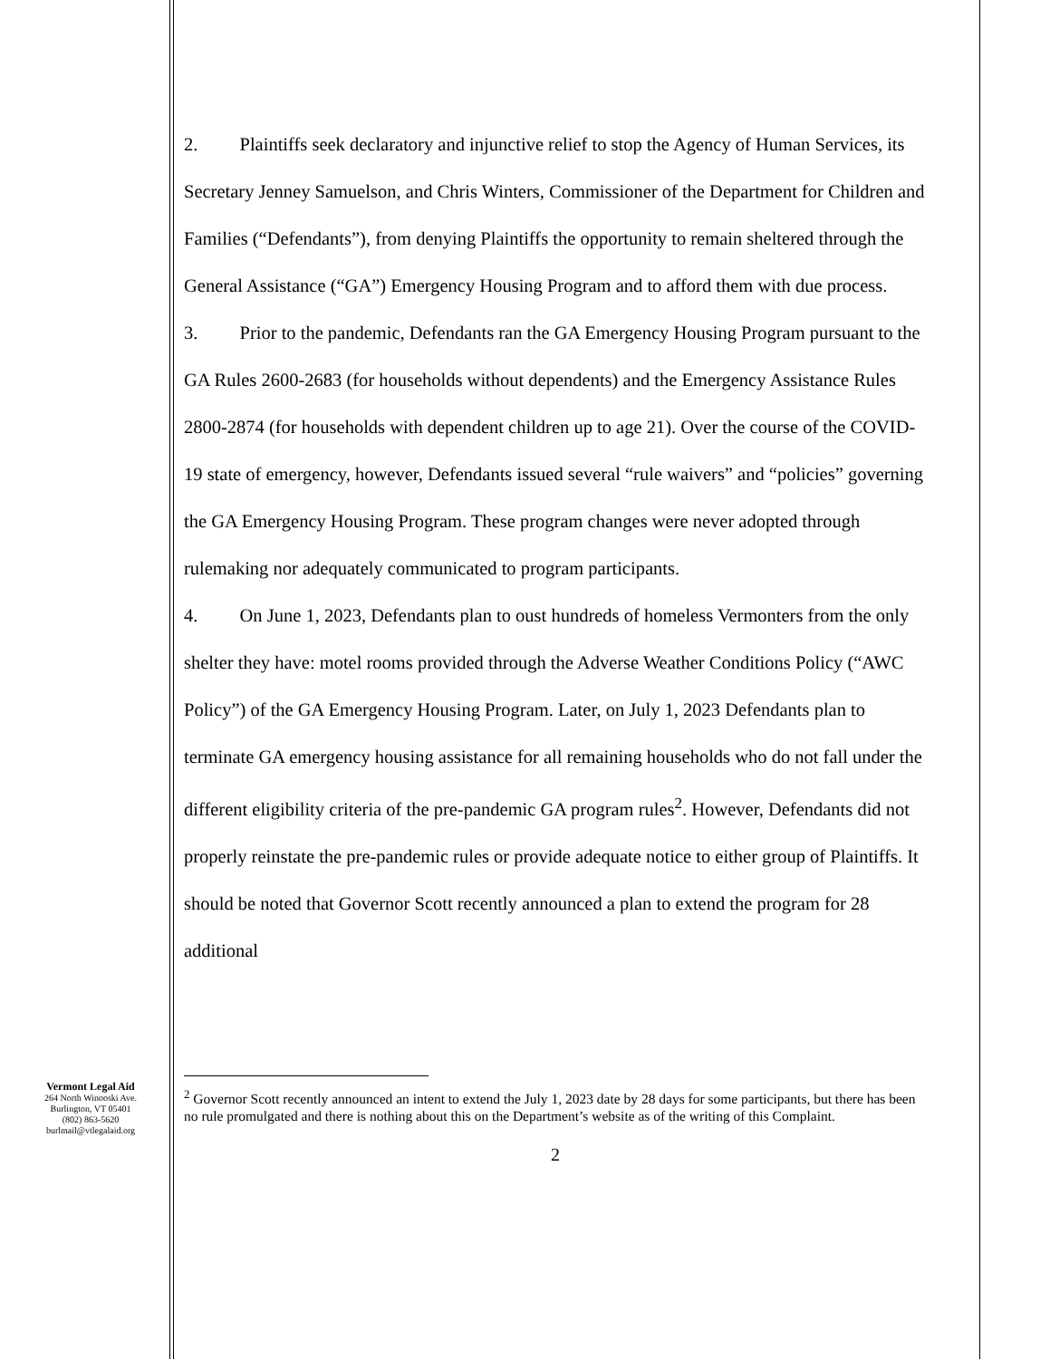2. Plaintiffs seek declaratory and injunctive relief to stop the Agency of Human Services, its Secretary Jenney Samuelson, and Chris Winters, Commissioner of the Department for Children and Families (“Defendants”), from denying Plaintiffs the opportunity to remain sheltered through the General Assistance (“GA”) Emergency Housing Program and to afford them with due process.
3. Prior to the pandemic, Defendants ran the GA Emergency Housing Program pursuant to the GA Rules 2600-2683 (for households without dependents) and the Emergency Assistance Rules 2800-2874 (for households with dependent children up to age 21). Over the course of the COVID-19 state of emergency, however, Defendants issued several “rule waivers” and “policies” governing the GA Emergency Housing Program. These program changes were never adopted through rulemaking nor adequately communicated to program participants.
4. On June 1, 2023, Defendants plan to oust hundreds of homeless Vermonters from the only shelter they have: motel rooms provided through the Adverse Weather Conditions Policy (“AWC Policy”) of the GA Emergency Housing Program. Later, on July 1, 2023 Defendants plan to terminate GA emergency housing assistance for all remaining households who do not fall under the different eligibility criteria of the pre-pandemic GA program rules<sup>2</sup>. However, Defendants did not properly reinstate the pre-pandemic rules or provide adequate notice to either group of Plaintiffs. It should be noted that Governor Scott recently announced a plan to extend the program for 28 additional
<sup>2</sup> Governor Scott recently announced an intent to extend the July 1, 2023 date by 28 days for some participants, but there has been no rule promulgated and there is nothing about this on the Department’s website as of the writing of this Complaint.
2
Vermont Legal Aid
264 North Winooski Ave.
Burlington, VT 05401
(802) 863-5620
burlmail@vtlegalaid.org